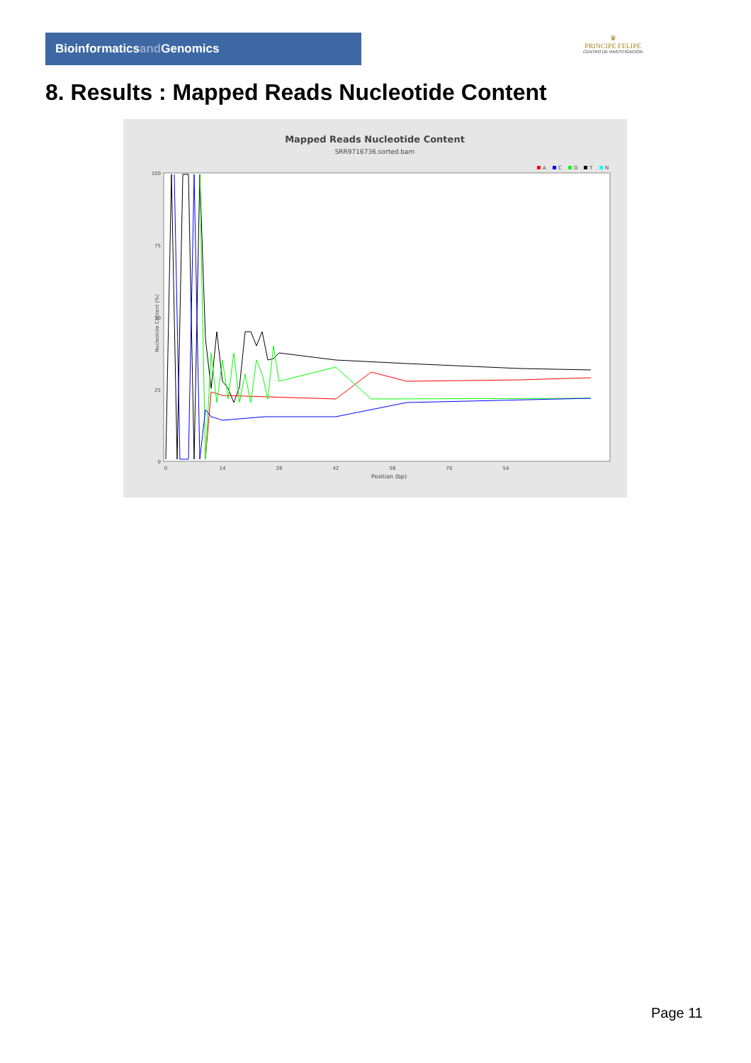Bioinformaticsand Genomics
♛
PRINCIPE FELIPE
CENTRO DE INVESTIGACION
8. Results : Mapped Reads Nucleotide Content
Mapped Reads Nucleotide Content
SRR9716736.sorted.bam
A
C
G
T
N
100
75
50
25
0
Nucleotide Content (%)
0
14
28
42
56
70
54
Position (bp)
Page 11